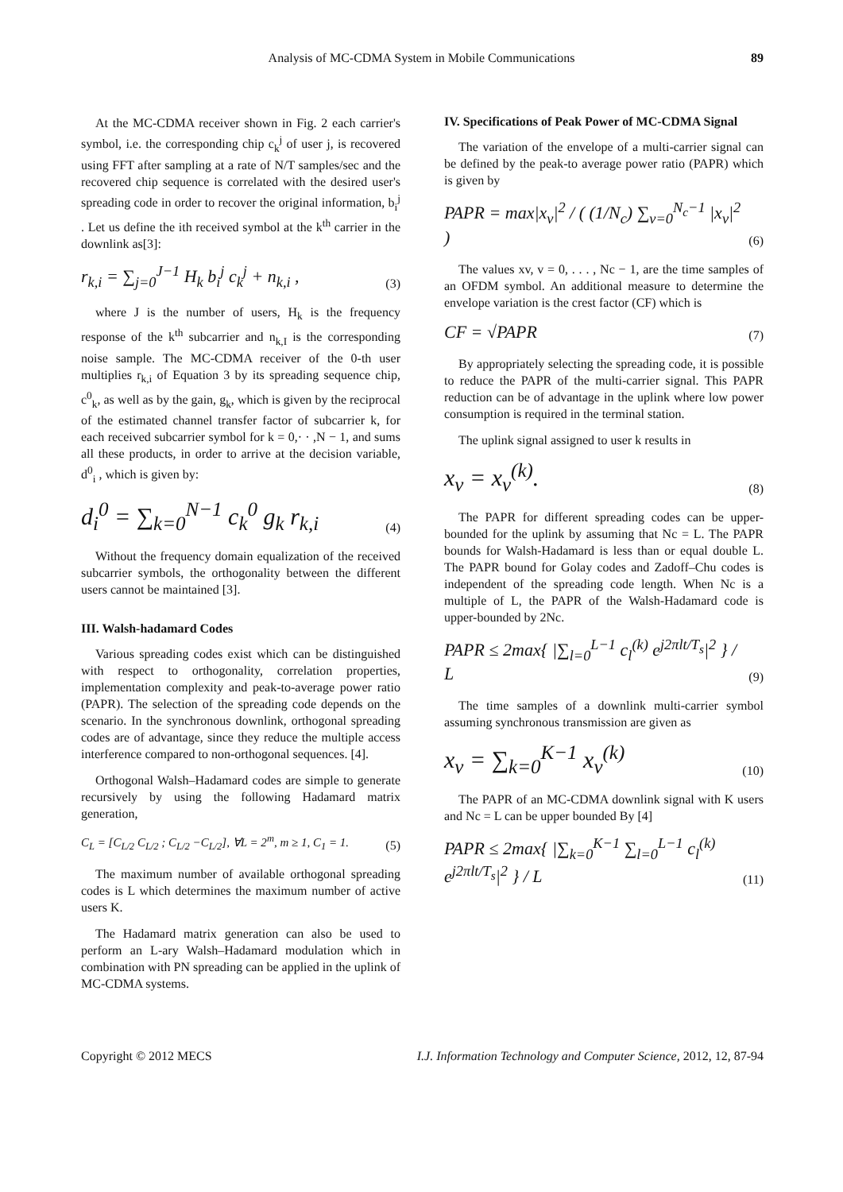Analysis of MC-CDMA System in Mobile Communications 89
At the MC-CDMA receiver shown in Fig. 2 each carrier's symbol, i.e. the corresponding chip c<sub>k</sub><sup>j</sup> of user j, is recovered using FFT after sampling at a rate of N/T samples/sec and the recovered chip sequence is correlated with the desired user's spreading code in order to recover the original information, b<sub>i</sub><sup>j</sup> . Let us define the ith received symbol at the k<sup>th</sup> carrier in the downlink as[3]:
r<sub>k,i</sub> = ∑<sub>j=0</sub><sup>J−1</sup> H<sub>k</sub> b<sub>i</sub><sup>j</sup> c<sub>k</sub><sup>j</sup> + n<sub>k,i</sub> ,
(3)
where J is the number of users, H<sub>k</sub> is the frequency response of the k<sup>th</sup> subcarrier and n<sub>k,I</sub> is the corresponding noise sample. The MC-CDMA receiver of the 0-th user multiplies r<sub>k,i</sub> of Equation 3 by its spreading sequence chip, c<sup>0</sup><sub>k</sub>, as well as by the gain, g<sub>k</sub>, which is given by the reciprocal of the estimated channel transfer factor of subcarrier k, for each received subcarrier symbol for k = 0,· · ,N − 1, and sums all these products, in order to arrive at the decision variable, d<sup>0</sup><sub>i</sub> , which is given by:
d<sub>i</sub><sup>0</sup> = ∑<sub>k=0</sub><sup>N−1</sup> c<sub>k</sub><sup>0</sup> g<sub>k</sub> r<sub>k,i</sub>
(4)
Without the frequency domain equalization of the received subcarrier symbols, the orthogonality between the different users cannot be maintained [3].
III. Walsh-hadamard Codes
Various spreading codes exist which can be distinguished with respect to orthogonality, correlation properties, implementation complexity and peak-to-average power ratio (PAPR). The selection of the spreading code depends on the scenario. In the synchronous downlink, orthogonal spreading codes are of advantage, since they reduce the multiple access interference compared to non-orthogonal sequences. [4].
Orthogonal Walsh–Hadamard codes are simple to generate recursively by using the following Hadamard matrix generation,
C<sub>L</sub> = [C<sub>L/2</sub> C<sub>L/2</sub> ; C<sub>L/2</sub> −C<sub>L/2</sub>], ∀L = 2<sup>m</sup>, m ≥ 1, C<sub>1</sub> = 1.
(5)
The maximum number of available orthogonal spreading codes is L which determines the maximum number of active users K.
The Hadamard matrix generation can also be used to perform an L-ary Walsh–Hadamard modulation which in combination with PN spreading can be applied in the uplink of MC-CDMA systems.
IV. Specifications of Peak Power of MC-CDMA Signal
The variation of the envelope of a multi-carrier signal can be defined by the peak-to average power ratio (PAPR) which is given by
PAPR = max|x<sub>v</sub>|<sup>2</sup> / ( (1/N<sub>c</sub>) ∑<sub>v=0</sub><sup>N<sub>c</sub>−1</sup> |x<sub>v</sub>|<sup>2</sup> )
(6)
The values xv, v = 0, . . . , Nc − 1, are the time samples of an OFDM symbol. An additional measure to determine the envelope variation is the crest factor (CF) which is
CF = √PAPR
(7)
By appropriately selecting the spreading code, it is possible to reduce the PAPR of the multi-carrier signal. This PAPR reduction can be of advantage in the uplink where low power consumption is required in the terminal station.
The uplink signal assigned to user k results in
x<sub>v</sub> = x<sub>v</sub><sup>(k)</sup>.
(8)
The PAPR for different spreading codes can be upper-bounded for the uplink by assuming that Nc = L. The PAPR bounds for Walsh-Hadamard is less than or equal double L. The PAPR bound for Golay codes and Zadoff–Chu codes is independent of the spreading code length. When Nc is a multiple of L, the PAPR of the Walsh-Hadamard code is upper-bounded by 2Nc.
PAPR ≤ 2max{ |∑<sub>l=0</sub><sup>L−1</sup> c<sub>l</sub><sup>(k)</sup> e<sup>j2πlt/T<sub>s</sub></sup>|<sup>2</sup> } / L
(9)
The time samples of a downlink multi-carrier symbol assuming synchronous transmission are given as
x<sub>v</sub> = ∑<sub>k=0</sub><sup>K−1</sup> x<sub>v</sub><sup>(k)</sup>
(10)
The PAPR of an MC-CDMA downlink signal with K users and Nc = L can be upper bounded By [4]
PAPR ≤ 2max{ |∑<sub>k=0</sub><sup>K−1</sup> ∑<sub>l=0</sub><sup>L−1</sup> c<sub>l</sub><sup>(k)</sup> e<sup>j2πlt/T<sub>s</sub></sup>|<sup>2</sup> } / L
(11)
Copyright © 2012 MECS I.J. Information Technology and Computer Science, 2012, 12, 87-94